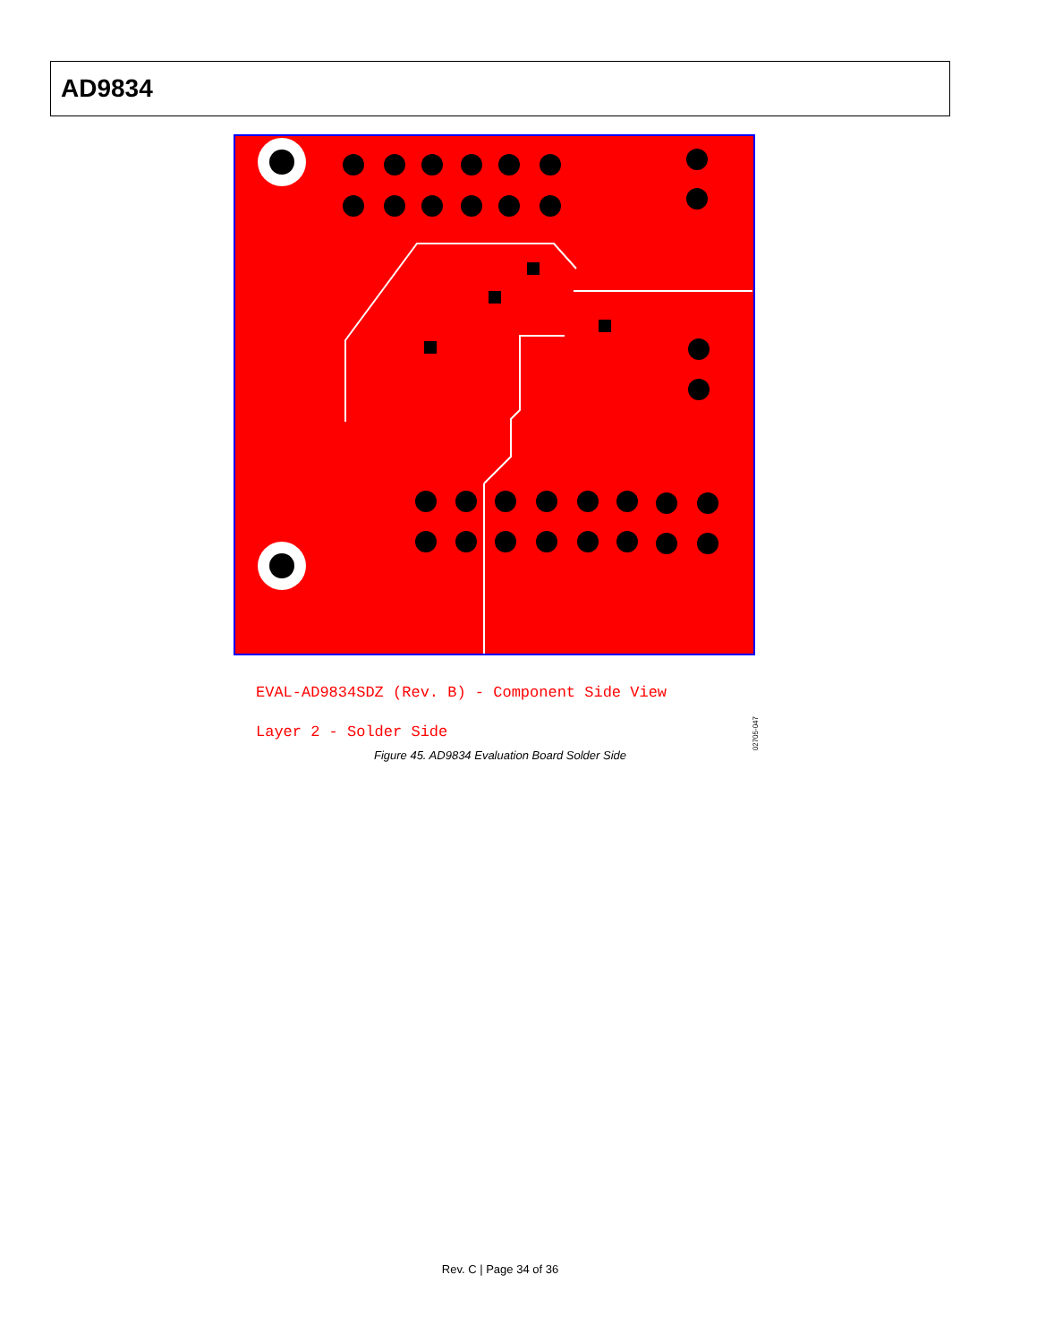AD9834
EVAL-AD9834SDZ (Rev. B) - Component Side View
Layer 2 - Solder Side
02705-047
Figure 45. AD9834 Evaluation Board Solder Side
Rev. C | Page 34 of 36